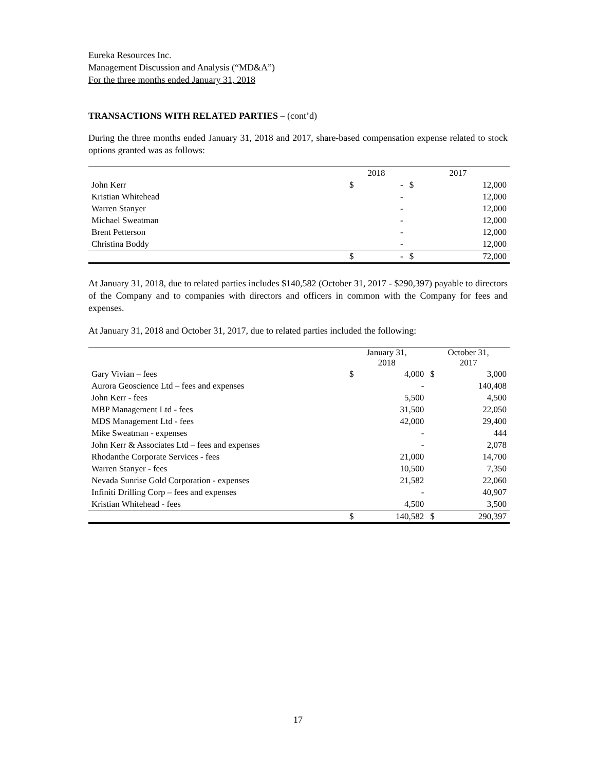Eureka Resources Inc.
Management Discussion and Analysis (“MD&A”)
For the three months ended January 31, 2018
TRANSACTIONS WITH RELATED PARTIES – (cont’d)
During the three months ended January 31, 2018 and 2017, share-based compensation expense related to stock options granted was as follows:
| | 2018 | | 2017 | |
| --- | --- | --- | --- | --- |
| John Kerr | $ | - | $ | 12,000 |
| Kristian Whitehead | | - | | 12,000 |
| Warren Stanyer | | - | | 12,000 |
| Michael Sweatman | | - | | 12,000 |
| Brent Petterson | | - | | 12,000 |
| Christina Boddy | | - | | 12,000 |
| | $ | - | $ | 72,000 |
At January 31, 2018, due to related parties includes $140,582 (October 31, 2017 - $290,397) payable to directors of the Company and to companies with directors and officers in common with the Company for fees and expenses.
At January 31, 2018 and October 31, 2017, due to related parties included the following:
| | January 31, 2018 | | October 31, 2017 | |
| --- | --- | --- | --- | --- |
| Gary Vivian – fees | $ | 4,000 | $ | 3,000 |
| Aurora Geoscience Ltd – fees and expenses | | - | | 140,408 |
| John Kerr - fees | | 5,500 | | 4,500 |
| MBP Management Ltd - fees | | 31,500 | | 22,050 |
| MDS Management Ltd - fees | | 42,000 | | 29,400 |
| Mike Sweatman - expenses | | - | | 444 |
| John Kerr & Associates Ltd – fees and expenses | | - | | 2,078 |
| Rhodanthe Corporate Services - fees | | 21,000 | | 14,700 |
| Warren Stanyer - fees | | 10,500 | | 7,350 |
| Nevada Sunrise Gold Corporation - expenses | | 21,582 | | 22,060 |
| Infiniti Drilling Corp – fees and expenses | | - | | 40,907 |
| Kristian Whitehead - fees | | 4,500 | | 3,500 |
| | $ | 140,582 | $ | 290,397 |
17